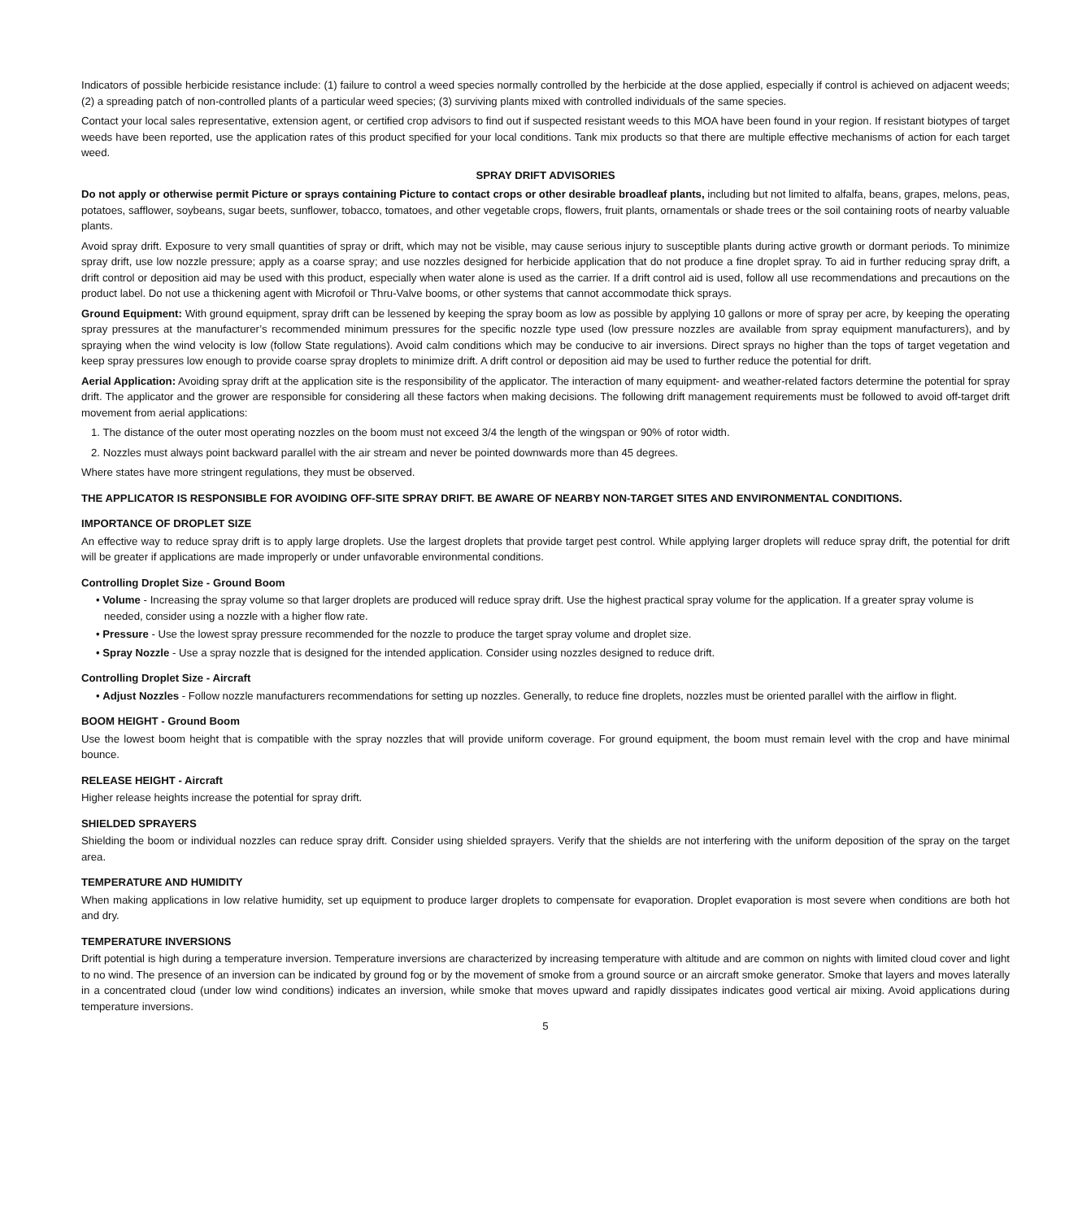Indicators of possible herbicide resistance include: (1) failure to control a weed species normally controlled by the herbicide at the dose applied, especially if control is achieved on adjacent weeds; (2) a spreading patch of non-controlled plants of a particular weed species; (3) surviving plants mixed with controlled individuals of the same species.
Contact your local sales representative, extension agent, or certified crop advisors to find out if suspected resistant weeds to this MOA have been found in your region. If resistant biotypes of target weeds have been reported, use the application rates of this product specified for your local conditions. Tank mix products so that there are multiple effective mechanisms of action for each target weed.
SPRAY DRIFT ADVISORIES
Do not apply or otherwise permit Picture or sprays containing Picture to contact crops or other desirable broadleaf plants, including but not limited to alfalfa, beans, grapes, melons, peas, potatoes, safflower, soybeans, sugar beets, sunflower, tobacco, tomatoes, and other vegetable crops, flowers, fruit plants, ornamentals or shade trees or the soil containing roots of nearby valuable plants.
Avoid spray drift. Exposure to very small quantities of spray or drift, which may not be visible, may cause serious injury to susceptible plants during active growth or dormant periods. To minimize spray drift, use low nozzle pressure; apply as a coarse spray; and use nozzles designed for herbicide application that do not produce a fine droplet spray. To aid in further reducing spray drift, a drift control or deposition aid may be used with this product, especially when water alone is used as the carrier. If a drift control aid is used, follow all use recommendations and precautions on the product label. Do not use a thickening agent with Microfoil or Thru-Valve booms, or other systems that cannot accommodate thick sprays.
Ground Equipment: With ground equipment, spray drift can be lessened by keeping the spray boom as low as possible by applying 10 gallons or more of spray per acre, by keeping the operating spray pressures at the manufacturer’s recommended minimum pressures for the specific nozzle type used (low pressure nozzles are available from spray equipment manufacturers), and by spraying when the wind velocity is low (follow State regulations). Avoid calm conditions which may be conducive to air inversions. Direct sprays no higher than the tops of target vegetation and keep spray pressures low enough to provide coarse spray droplets to minimize drift. A drift control or deposition aid may be used to further reduce the potential for drift.
Aerial Application: Avoiding spray drift at the application site is the responsibility of the applicator. The interaction of many equipment- and weather-related factors determine the potential for spray drift. The applicator and the grower are responsible for considering all these factors when making decisions. The following drift management requirements must be followed to avoid off-target drift movement from aerial applications:
1. The distance of the outer most operating nozzles on the boom must not exceed 3/4 the length of the wingspan or 90% of rotor width.
2. Nozzles must always point backward parallel with the air stream and never be pointed downwards more than 45 degrees.
Where states have more stringent regulations, they must be observed.
THE APPLICATOR IS RESPONSIBLE FOR AVOIDING OFF-SITE SPRAY DRIFT. BE AWARE OF NEARBY NON-TARGET SITES AND ENVIRONMENTAL CONDITIONS.
IMPORTANCE OF DROPLET SIZE
An effective way to reduce spray drift is to apply large droplets. Use the largest droplets that provide target pest control. While applying larger droplets will reduce spray drift, the potential for drift will be greater if applications are made improperly or under unfavorable environmental conditions.
Controlling Droplet Size - Ground Boom
• Volume - Increasing the spray volume so that larger droplets are produced will reduce spray drift. Use the highest practical spray volume for the application. If a greater spray volume is needed, consider using a nozzle with a higher flow rate.
• Pressure - Use the lowest spray pressure recommended for the nozzle to produce the target spray volume and droplet size.
• Spray Nozzle - Use a spray nozzle that is designed for the intended application. Consider using nozzles designed to reduce drift.
Controlling Droplet Size - Aircraft
• Adjust Nozzles - Follow nozzle manufacturers recommendations for setting up nozzles. Generally, to reduce fine droplets, nozzles must be oriented parallel with the airflow in flight.
BOOM HEIGHT - Ground Boom
Use the lowest boom height that is compatible with the spray nozzles that will provide uniform coverage. For ground equipment, the boom must remain level with the crop and have minimal bounce.
RELEASE HEIGHT - Aircraft
Higher release heights increase the potential for spray drift.
SHIELDED SPRAYERS
Shielding the boom or individual nozzles can reduce spray drift. Consider using shielded sprayers. Verify that the shields are not interfering with the uniform deposition of the spray on the target area.
TEMPERATURE AND HUMIDITY
When making applications in low relative humidity, set up equipment to produce larger droplets to compensate for evaporation. Droplet evaporation is most severe when conditions are both hot and dry.
TEMPERATURE INVERSIONS
Drift potential is high during a temperature inversion. Temperature inversions are characterized by increasing temperature with altitude and are common on nights with limited cloud cover and light to no wind. The presence of an inversion can be indicated by ground fog or by the movement of smoke from a ground source or an aircraft smoke generator. Smoke that layers and moves laterally in a concentrated cloud (under low wind conditions) indicates an inversion, while smoke that moves upward and rapidly dissipates indicates good vertical air mixing. Avoid applications during temperature inversions.
5